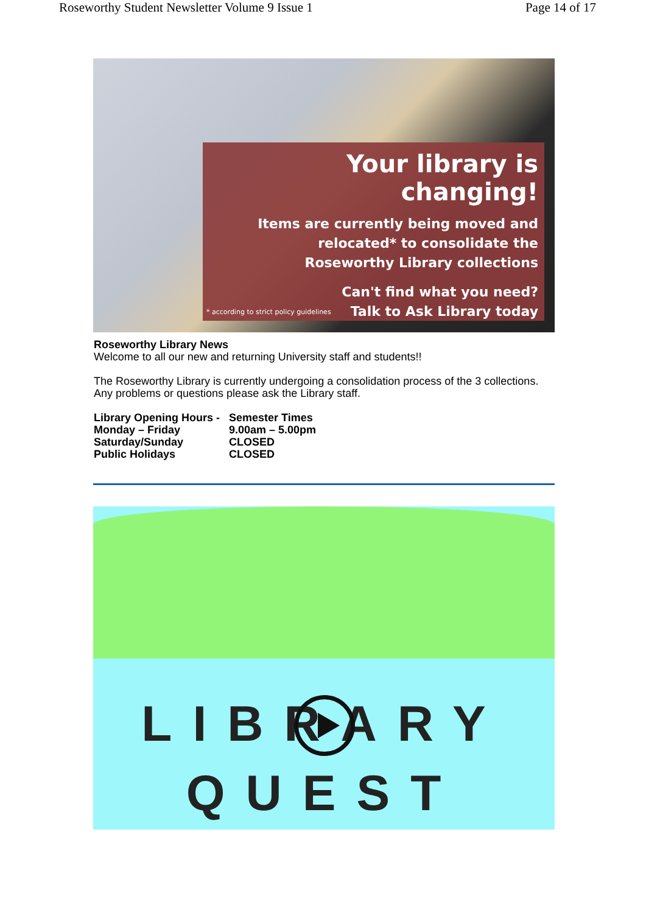Roseworthy Student Newsletter Volume 9 Issue 1 Page 14 of 17
Your library is changing!
Items are currently being moved and
relocated* to consolidate the
Roseworthy Library collections
Can't find what you need?
Talk to Ask Library today
* according to strict policy guidelines
Roseworthy Library News
Welcome to all our new and returning University staff and students!!
The Roseworthy Library is currently undergoing a consolidation process of the 3 collections. Any problems or questions please ask the Library staff.
Library Opening Hours - Semester Times Monday – Friday 9.00am – 5.00pm Saturday/Sunday CLOSED Public Holidays CLOSED
LIBRARY
QUEST